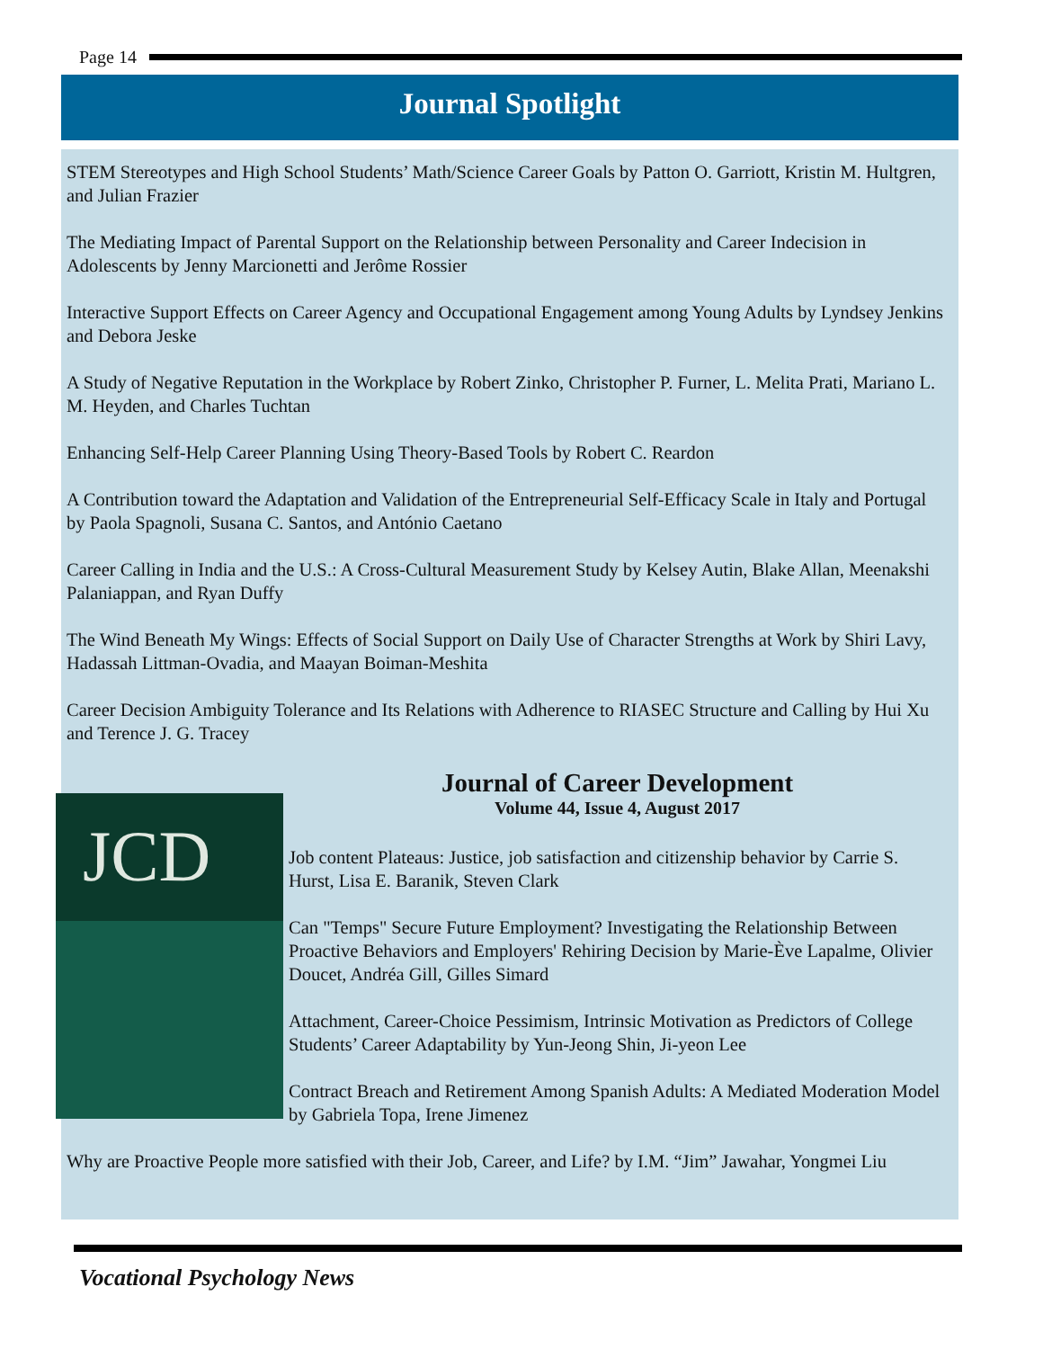Page 14
Journal Spotlight
STEM Stereotypes and High School Students’ Math/Science Career Goals by Patton O. Garriott, Kristin M. Hultgren, and Julian Frazier
The Mediating Impact of Parental Support on the Relationship between Personality and Career Indecision in Adolescents by Jenny Marcionetti and Jerôme Rossier
Interactive Support Effects on Career Agency and Occupational Engagement among Young Adults by Lyndsey Jenkins and Debora Jeske
A Study of Negative Reputation in the Workplace by Robert Zinko, Christopher P. Furner, L. Melita Prati, Mariano L. M. Heyden, and Charles Tuchtan
Enhancing Self-Help Career Planning Using Theory-Based Tools by Robert C. Reardon
A Contribution toward the Adaptation and Validation of the Entrepreneurial Self-Efficacy Scale in Italy and Portugal by Paola Spagnoli, Susana C. Santos, and António Caetano
Career Calling in India and the U.S.: A Cross-Cultural Measurement Study by Kelsey Autin, Blake Allan, Meenakshi Palaniappan, and Ryan Duffy
The Wind Beneath My Wings: Effects of Social Support on Daily Use of Character Strengths at Work by Shiri Lavy, Hadassah Littman-Ovadia, and Maayan Boiman-Meshita
Career Decision Ambiguity Tolerance and Its Relations with Adherence to RIASEC Structure and Calling by Hui Xu and Terence J. G. Tracey
JCD
Journal of Career Development
Volume 44, Issue 4, August 2017
Job content Plateaus: Justice, job satisfaction and citizenship behavior by Carrie S. Hurst, Lisa E. Baranik, Steven Clark
Can "Temps" Secure Future Employment? Investigating the Relationship Between Proactive Behaviors and Employers' Rehiring Decision by Marie-Ève Lapalme, Olivier Doucet, Andréa Gill, Gilles Simard
Attachment, Career-Choice Pessimism, Intrinsic Motivation as Predictors of College Students’ Career Adaptability by Yun-Jeong Shin, Ji-yeon Lee
Contract Breach and Retirement Among Spanish Adults: A Mediated Moderation Model by Gabriela Topa, Irene Jimenez
Why are Proactive People more satisfied with their Job, Career, and Life? by I.M. “Jim” Jawahar, Yongmei Liu
Vocational Psychology News